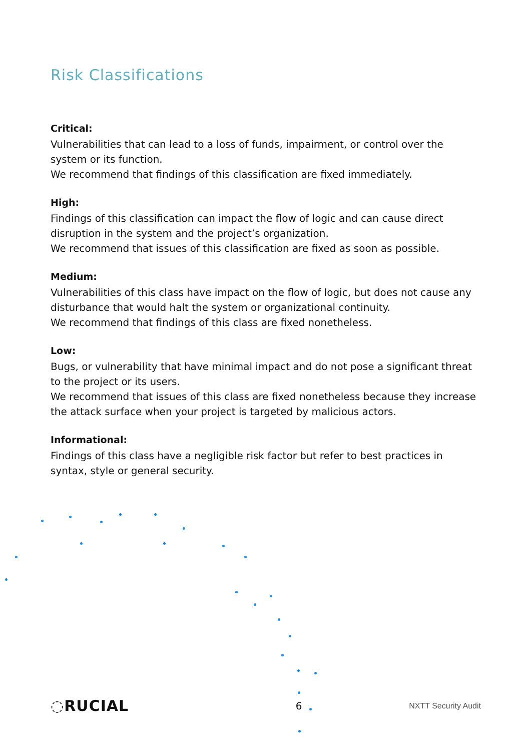Risk Classifications
Critical:
Vulnerabilities that can lead to a loss of funds, impairment, or control over the system or its function.
We recommend that findings of this classification are fixed immediately.
High:
Findings of this classification can impact the flow of logic and can cause direct disruption in the system and the project’s organization.
We recommend that issues of this classification are fixed as soon as possible.
Medium:
Vulnerabilities of this class have impact on the flow of logic, but does not cause any disturbance that would halt the system or organizational continuity.
We recommend that findings of this class are fixed nonetheless.
Low:
Bugs, or vulnerability that have minimal impact and do not pose a significant threat to the project or its users.
We recommend that issues of this class are fixed nonetheless because they increase the attack surface when your project is targeted by malicious actors.
Informational:
Findings of this class have a negligible risk factor but refer to best practices in syntax, style or general security.
◌RUCIAL 6 NXTT Security Audit